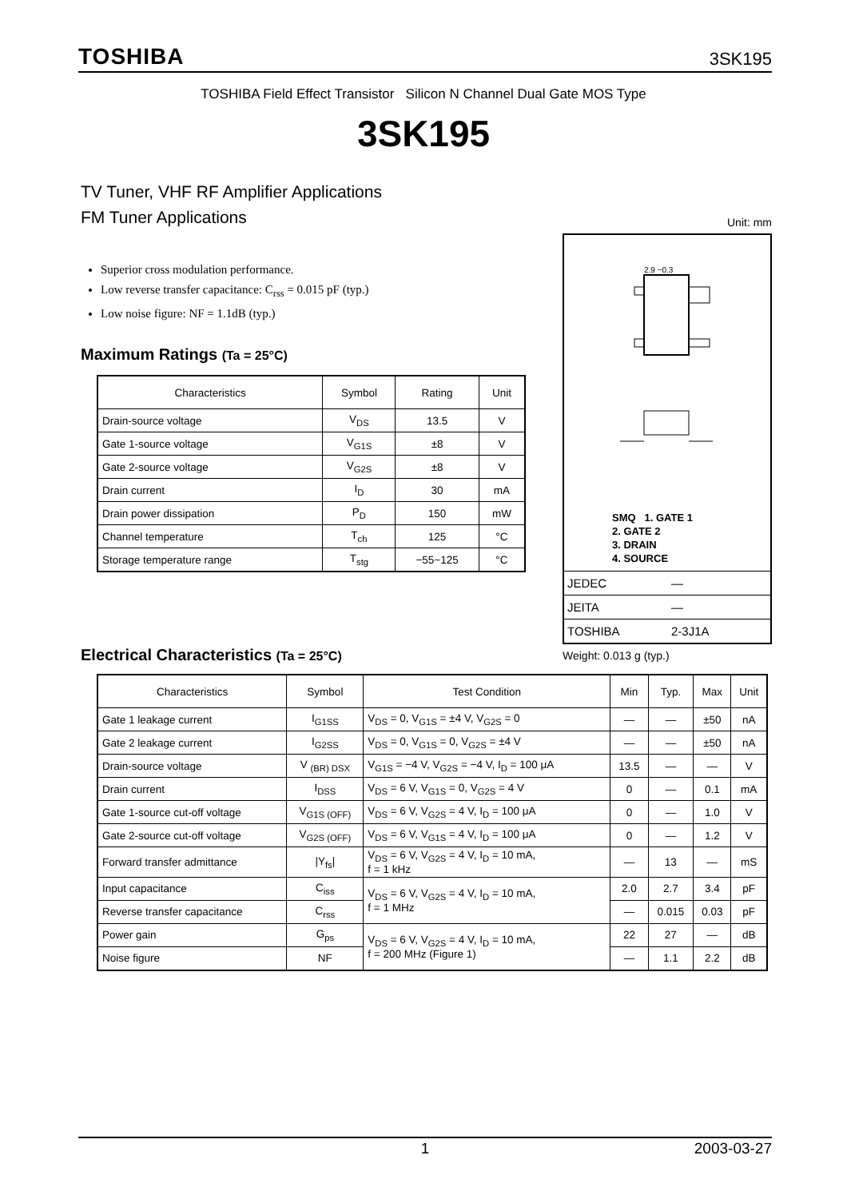TOSHIBA 3SK195
TOSHIBA Field Effect Transistor Silicon N Channel Dual Gate MOS Type
3SK195
TV Tuner, VHF RF Amplifier Applications
FM Tuner Applications
Superior cross modulation performance.
Low reverse transfer capacitance: C<sub>rss</sub> = 0.015 pF (typ.)
Low noise figure: NF = 1.1dB (typ.)
Maximum Ratings (Ta = 25°C)
| Characteristics | Symbol | Rating | Unit |
| --- | --- | --- | --- |
| Drain-source voltage | V<sub>DS</sub> | 13.5 | V |
| Gate 1-source voltage | V<sub>G1S</sub> | ±8 | V |
| Gate 2-source voltage | V<sub>G2S</sub> | ±8 | V |
| Drain current | I<sub>D</sub> | 30 | mA |
| Drain power dissipation | P<sub>D</sub> | 150 | mW |
| Channel temperature | T<sub>ch</sub> | 125 | °C |
| Storage temperature range | T<sub>stg</sub> | −55~125 | °C |
Unit: mm
2.9 −0.3
SMQ 1. GATE 1
2. GATE 2
3. DRAIN
4. SOURCE
JEDEC ―
JEITA ―
TOSHIBA 2-3J1A
Weight: 0.013 g (typ.)
Electrical Characteristics (Ta = 25°C)
| Characteristics | Symbol | Test Condition | Min | Typ. | Max | Unit |
| --- | --- | --- | --- | --- | --- | --- |
| Gate 1 leakage current | I<sub>G1SS</sub> | V<sub>DS</sub> = 0, V<sub>G1S</sub> = ±4 V, V<sub>G2S</sub> = 0 | ― | ― | ±50 | nA |
| Gate 2 leakage current | I<sub>G2SS</sub> | V<sub>DS</sub> = 0, V<sub>G1S</sub> = 0, V<sub>G2S</sub> = ±4 V | ― | ― | ±50 | nA |
| Drain-source voltage | V <sub>(BR) DSX</sub> | V<sub>G1S</sub> = −4 V, V<sub>G2S</sub> = −4 V, I<sub>D</sub> = 100 μA | 13.5 | ― | ― | V |
| Drain current | I<sub>DSS</sub> | V<sub>DS</sub> = 6 V, V<sub>G1S</sub> = 0, V<sub>G2S</sub> = 4 V | 0 | ― | 0.1 | mA |
| Gate 1-source cut-off voltage | V<sub>G1S (OFF)</sub> | V<sub>DS</sub> = 6 V, V<sub>G2S</sub> = 4 V, I<sub>D</sub> = 100 μA | 0 | ― | 1.0 | V |
| Gate 2-source cut-off voltage | V<sub>G2S (OFF)</sub> | V<sub>DS</sub> = 6 V, V<sub>G1S</sub> = 4 V, I<sub>D</sub> = 100 μA | 0 | ― | 1.2 | V |
| Forward transfer admittance | /Y<sub>fs</sub>/ | V<sub>DS</sub> = 6 V, V<sub>G2S</sub> = 4 V, I<sub>D</sub> = 10 mA, f = 1 kHz | ― | 13 | ― | mS |
| Input capacitance | C<sub>iss</sub> | V<sub>DS</sub> = 6 V, V<sub>G2S</sub> = 4 V, I<sub>D</sub> = 10 mA, f = 1 MHz | 2.0 | 2.7 | 3.4 | pF |
| Reverse transfer capacitance | C<sub>rss</sub> | | ― | 0.015 | 0.03 | pF |
| Power gain | G<sub>ps</sub> | V<sub>DS</sub> = 6 V, V<sub>G2S</sub> = 4 V, I<sub>D</sub> = 10 mA, f = 200 MHz (Figure 1) | 22 | 27 | ― | dB |
| Noise figure | NF | | ― | 1.1 | 2.2 | dB |
1 2003-03-27